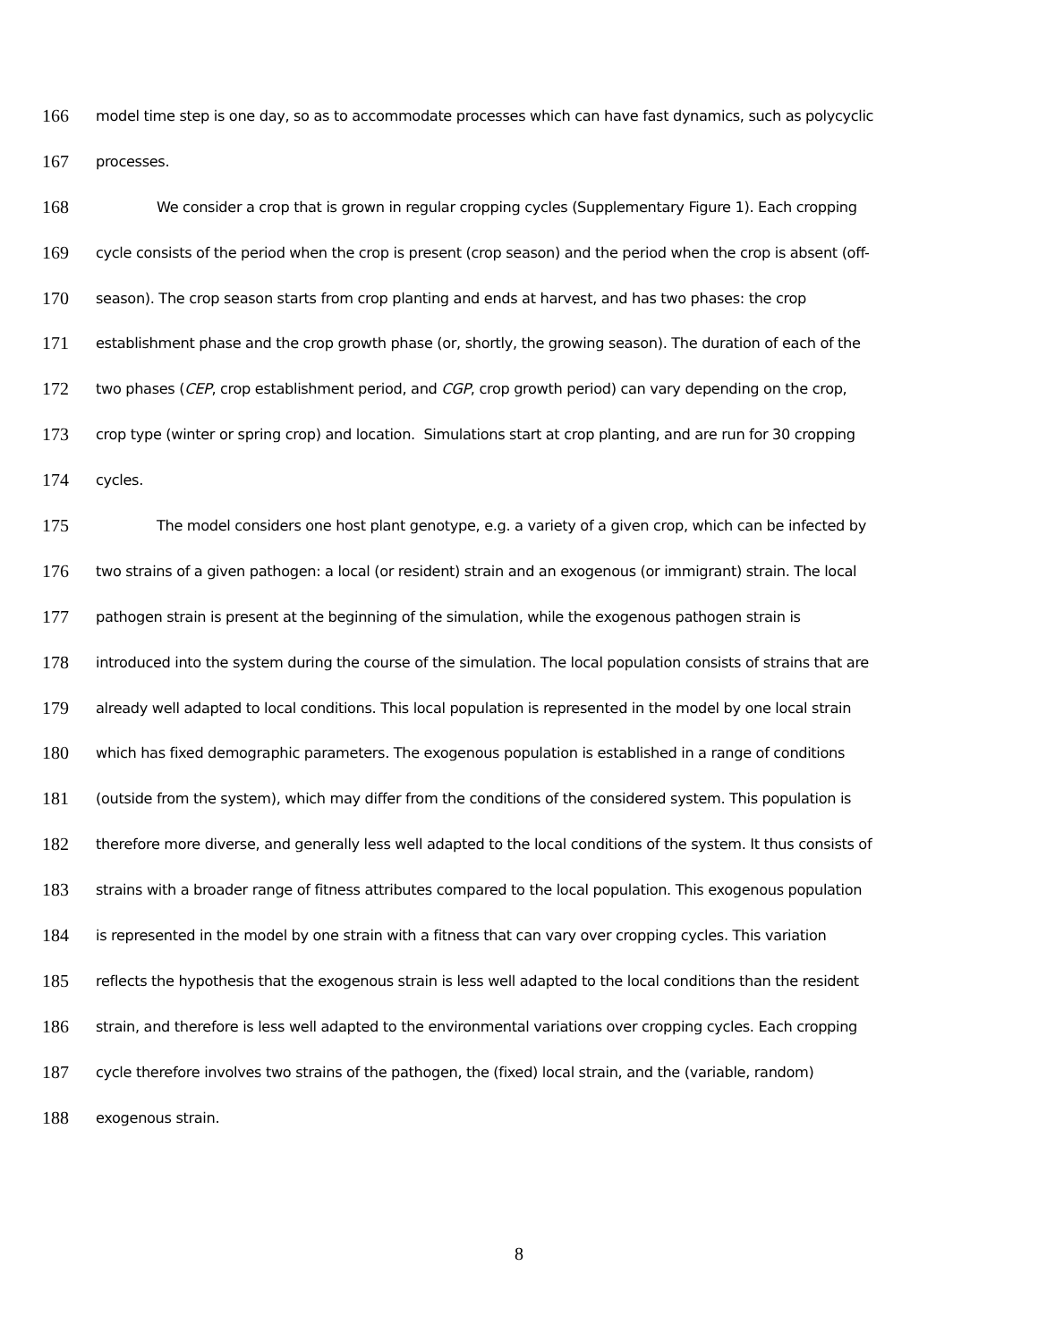166 model time step is one day, so as to accommodate processes which can have fast dynamics, such as polycyclic
167 processes.
168 We consider a crop that is grown in regular cropping cycles (Supplementary Figure 1). Each cropping
169 cycle consists of the period when the crop is present (crop season) and the period when the crop is absent (off-
170 season). The crop season starts from crop planting and ends at harvest, and has two phases: the crop
171 establishment phase and the crop growth phase (or, shortly, the growing season). The duration of each of the
172 two phases (CEP, crop establishment period, and CGP, crop growth period) can vary depending on the crop,
173 crop type (winter or spring crop) and location. Simulations start at crop planting, and are run for 30 cropping
174 cycles.
175 The model considers one host plant genotype, e.g. a variety of a given crop, which can be infected by
176 two strains of a given pathogen: a local (or resident) strain and an exogenous (or immigrant) strain. The local
177 pathogen strain is present at the beginning of the simulation, while the exogenous pathogen strain is
178 introduced into the system during the course of the simulation. The local population consists of strains that are
179 already well adapted to local conditions. This local population is represented in the model by one local strain
180 which has fixed demographic parameters. The exogenous population is established in a range of conditions
181 (outside from the system), which may differ from the conditions of the considered system. This population is
182 therefore more diverse, and generally less well adapted to the local conditions of the system. It thus consists of
183 strains with a broader range of fitness attributes compared to the local population. This exogenous population
184 is represented in the model by one strain with a fitness that can vary over cropping cycles. This variation
185 reflects the hypothesis that the exogenous strain is less well adapted to the local conditions than the resident
186 strain, and therefore is less well adapted to the environmental variations over cropping cycles. Each cropping
187 cycle therefore involves two strains of the pathogen, the (fixed) local strain, and the (variable, random)
188 exogenous strain.
8